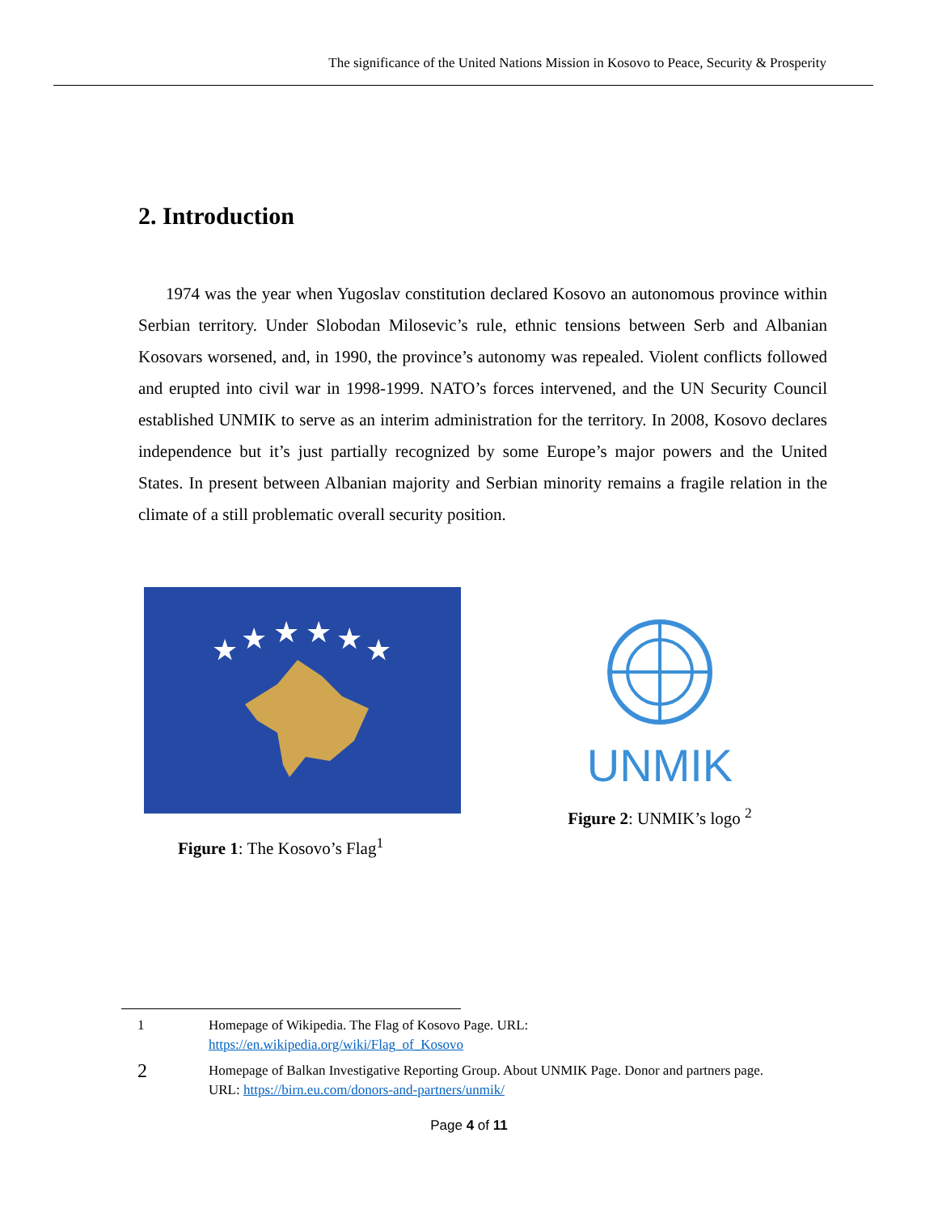The significance of the United Nations Mission in Kosovo to Peace, Security & Prosperity
2. Introduction
1974 was the year when Yugoslav constitution declared Kosovo an autonomous province within Serbian territory. Under Slobodan Milosevic’s rule, ethnic tensions between Serb and Albanian Kosovars worsened, and, in 1990, the province’s autonomy was repealed. Violent conflicts followed and erupted into civil war in 1998-1999. NATO’s forces intervened, and the UN Security Council established UNMIK to serve as an interim administration for the territory. In 2008, Kosovo declares independence but it’s just partially recognized by some Europe’s major powers and the United States. In present between Albanian majority and Serbian minority remains a fragile relation in the climate of a still problematic overall security position.
★
★
★
★
★
★
Figure 1: The Kosovo’s Flag<sup>1</sup>
UNMIK
Figure 2: UNMIK’s logo <sup>2</sup>
1 Homepage of Wikipedia. The Flag of Kosovo Page. URL:
https://en.wikipedia.org/wiki/Flag_of_Kosovo
2
Homepage of Balkan Investigative Reporting Group. About UNMIK Page. Donor and partners page.
URL: https://birn.eu.com/donors-and-partners/unmik/
Page 4 of 11